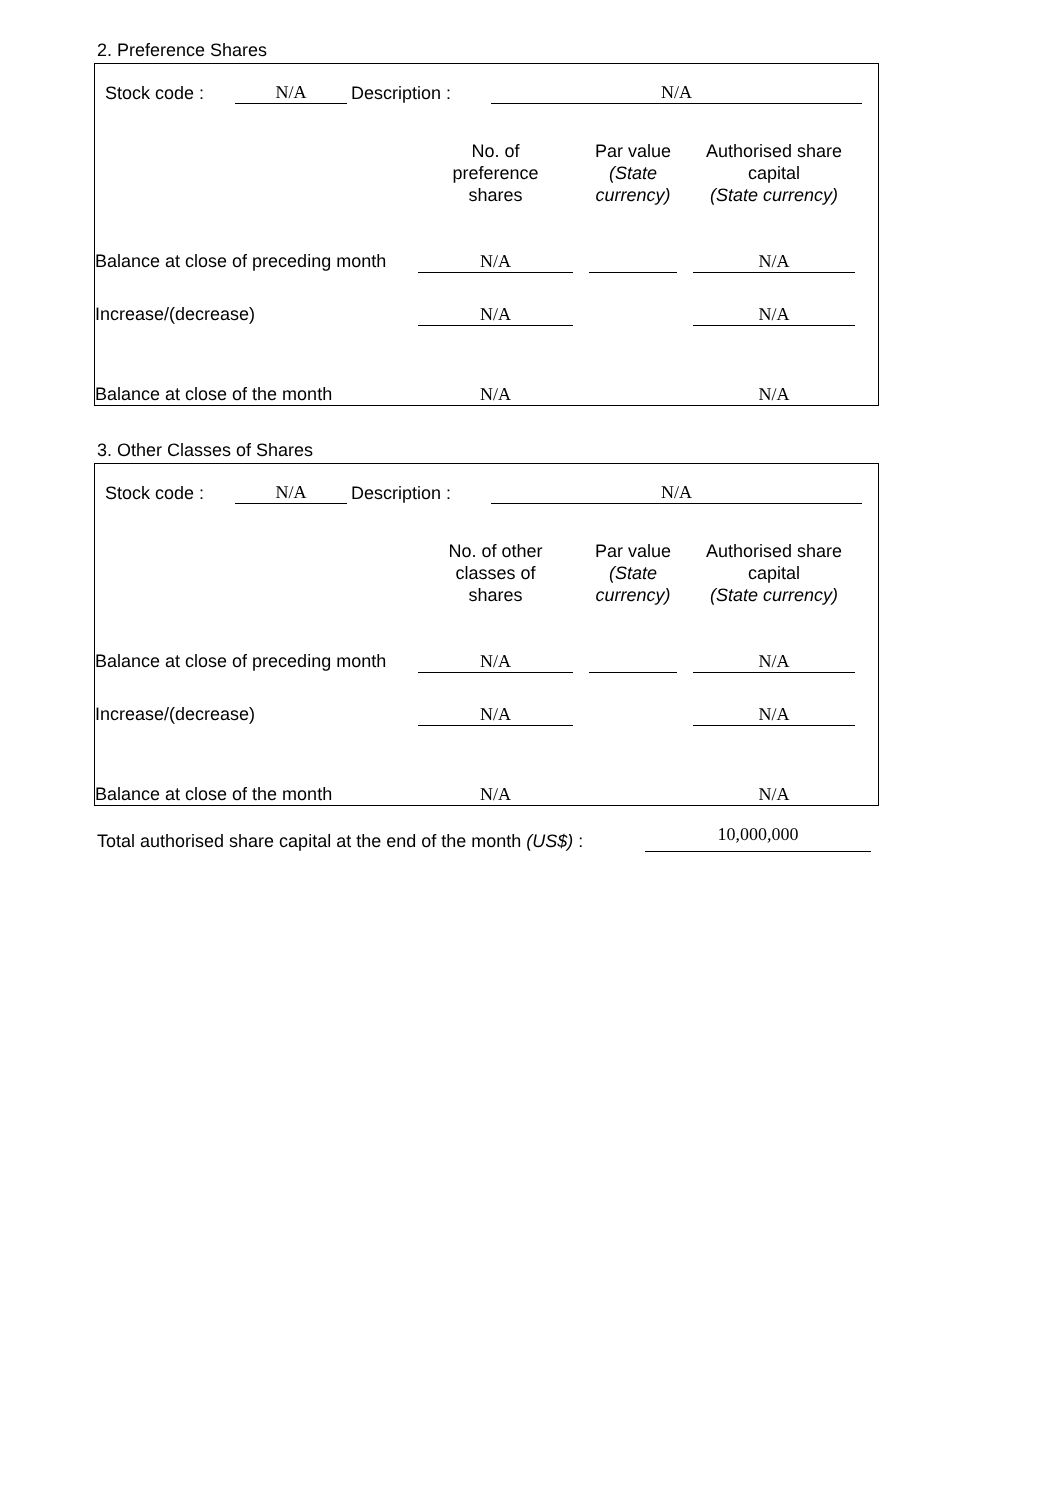2. Preference Shares
| | Stock code : | N/A | Description : | N/A | |
| | No. of preference shares | | Par value (State currency) | | Authorised share capital (State currency) | |
| Balance at close of preceding month | N/A | | | | N/A | |
| Increase/(decrease) | N/A | | | | N/A | |
| Balance at close of the month | N/A | | | | N/A | |
3. Other Classes of Shares
| | Stock code : | N/A | Description : | N/A | |
| | No. of other classes of shares | | Par value (State currency) | | Authorised share capital (State currency) | |
| Balance at close of preceding month | N/A | | | | N/A | |
| Increase/(decrease) | N/A | | | | N/A | |
| Balance at close of the month | N/A | | | | N/A | |
| Total authorised share capital at the end of the month (US$) : | 10,000,000 | |